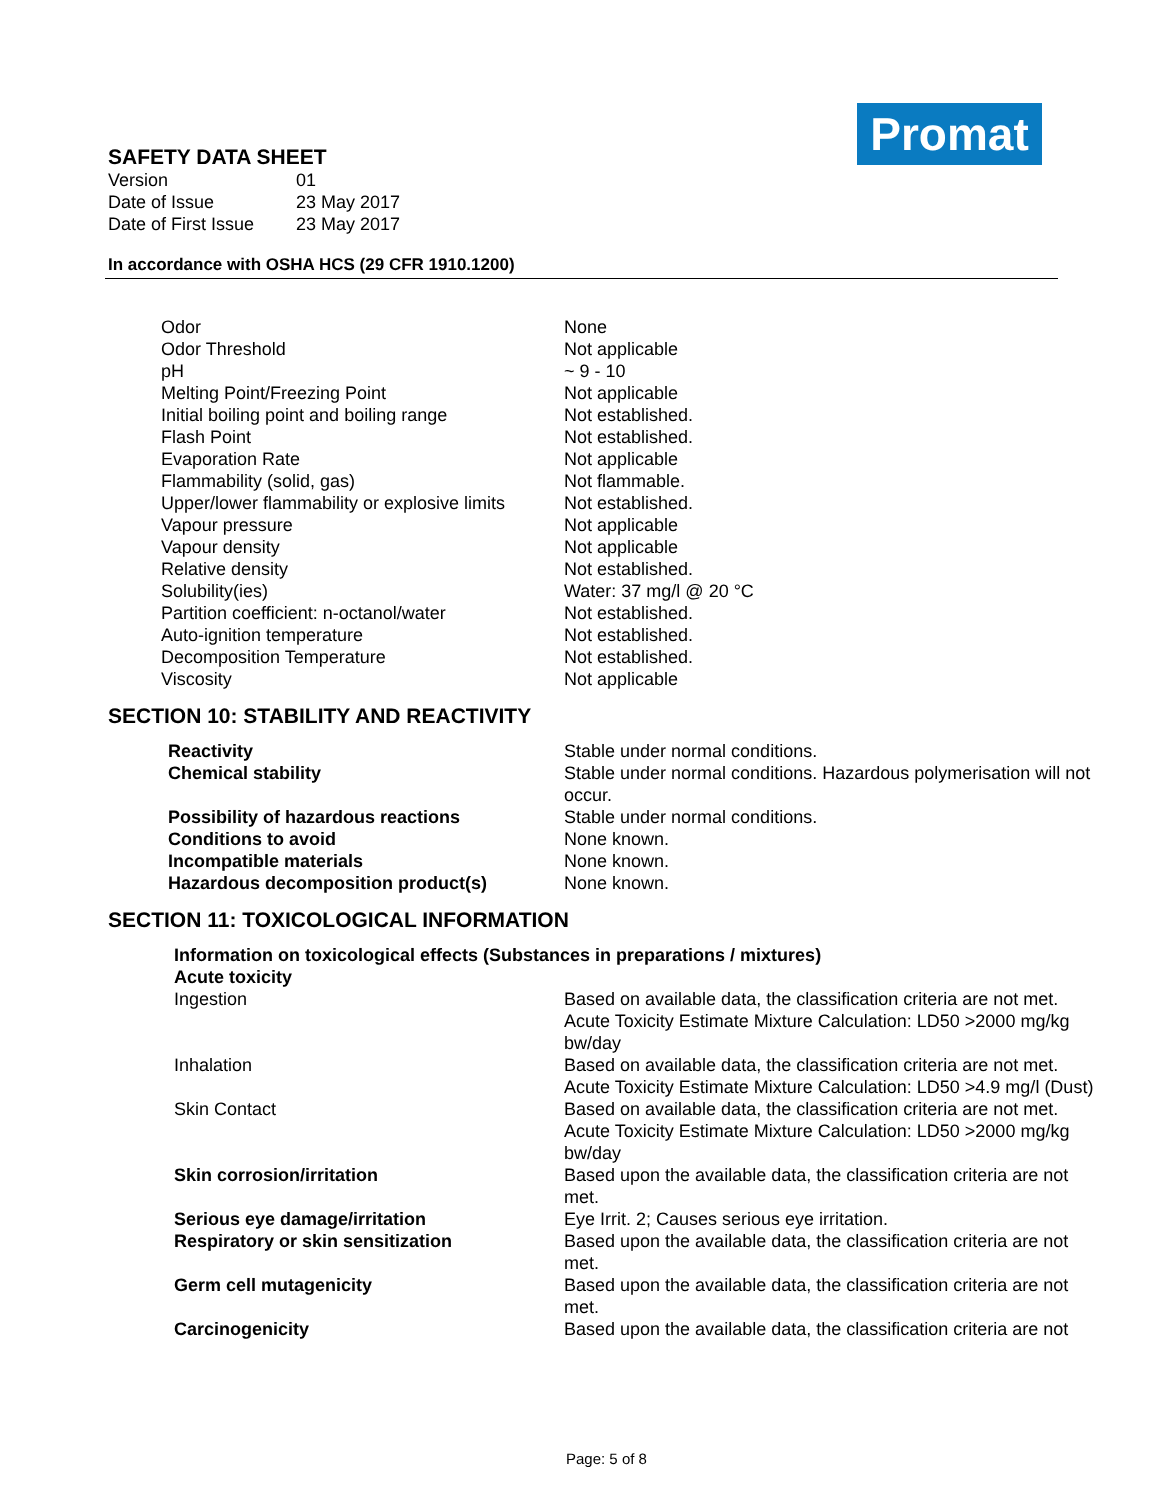SAFETY DATA SHEET
| Version | 01 |
| Date of Issue | 23 May 2017 |
| Date of First Issue | 23 May 2017 |
Promat
In accordance with OSHA HCS (29 CFR 1910.1200)
| Odor | None |
| Odor Threshold | Not applicable |
| pH | ~ 9 - 10 |
| Melting Point/Freezing Point | Not applicable |
| Initial boiling point and boiling range | Not established. |
| Flash Point | Not established. |
| Evaporation Rate | Not applicable |
| Flammability (solid, gas) | Not flammable. |
| Upper/lower flammability or explosive limits | Not established. |
| Vapour pressure | Not applicable |
| Vapour density | Not applicable |
| Relative density | Not established. |
| Solubility(ies) | Water: 37 mg/l @ 20 °C |
| Partition coefficient: n-octanol/water | Not established. |
| Auto-ignition temperature | Not established. |
| Decomposition Temperature | Not established. |
| Viscosity | Not applicable |
SECTION 10: STABILITY AND REACTIVITY
| Reactivity | Stable under normal conditions. |
| Chemical stability | Stable under normal conditions. Hazardous polymerisation will not occur. |
| Possibility of hazardous reactions | Stable under normal conditions. |
| Conditions to avoid | None known. |
| Incompatible materials | None known. |
| Hazardous decomposition product(s) | None known. |
SECTION 11: TOXICOLOGICAL INFORMATION
| Information on toxicological effects (Substances in preparations / mixtures) | |
| Acute toxicity | |
| Ingestion | Based on available data, the classification criteria are not met. Acute Toxicity Estimate Mixture Calculation: LD50 >2000 mg/kg bw/day |
| Inhalation | Based on available data, the classification criteria are not met. Acute Toxicity Estimate Mixture Calculation: LD50 >4.9 mg/l (Dust) |
| Skin Contact | Based on available data, the classification criteria are not met. Acute Toxicity Estimate Mixture Calculation: LD50 >2000 mg/kg bw/day |
| Skin corrosion/irritation | Based upon the available data, the classification criteria are not met. |
| Serious eye damage/irritation | Eye Irrit. 2; Causes serious eye irritation. |
| Respiratory or skin sensitization | Based upon the available data, the classification criteria are not met. |
| Germ cell mutagenicity | Based upon the available data, the classification criteria are not met. |
| Carcinogenicity | Based upon the available data, the classification criteria are not |
Page: 5 of 8